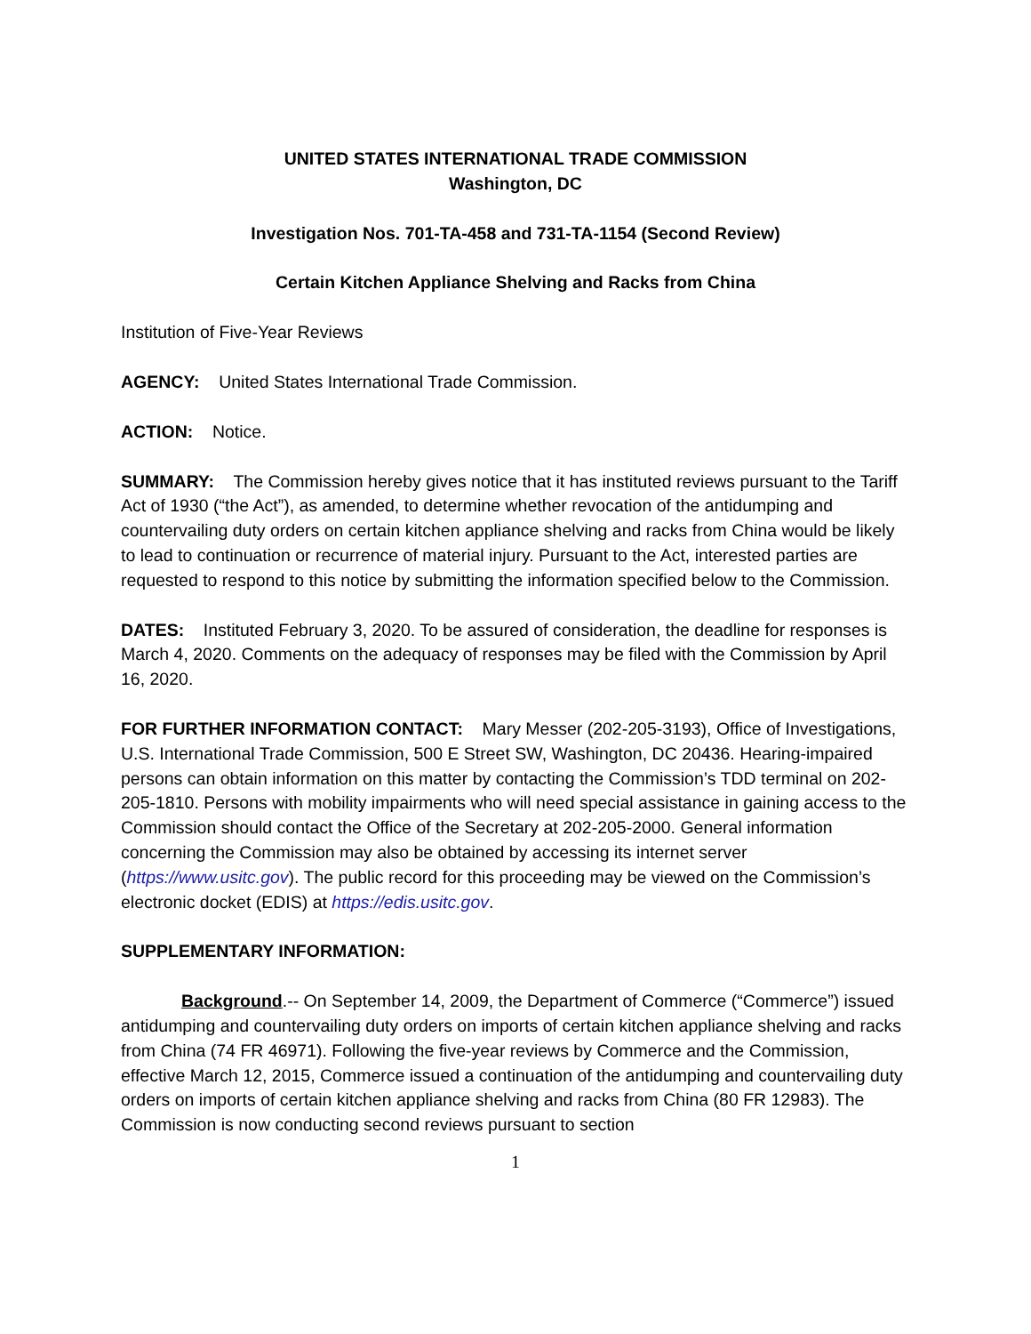UNITED STATES INTERNATIONAL TRADE COMMISSION
Washington, DC
Investigation Nos. 701-TA-458 and 731-TA-1154 (Second Review)
Certain Kitchen Appliance Shelving and Racks from China
Institution of Five-Year Reviews
AGENCY: United States International Trade Commission.
ACTION: Notice.
SUMMARY: The Commission hereby gives notice that it has instituted reviews pursuant to the Tariff Act of 1930 (“the Act”), as amended, to determine whether revocation of the antidumping and countervailing duty orders on certain kitchen appliance shelving and racks from China would be likely to lead to continuation or recurrence of material injury. Pursuant to the Act, interested parties are requested to respond to this notice by submitting the information specified below to the Commission.
DATES: Instituted February 3, 2020. To be assured of consideration, the deadline for responses is March 4, 2020. Comments on the adequacy of responses may be filed with the Commission by April 16, 2020.
FOR FURTHER INFORMATION CONTACT: Mary Messer (202-205-3193), Office of Investigations, U.S. International Trade Commission, 500 E Street SW, Washington, DC 20436. Hearing-impaired persons can obtain information on this matter by contacting the Commission’s TDD terminal on 202-205-1810. Persons with mobility impairments who will need special assistance in gaining access to the Commission should contact the Office of the Secretary at 202-205-2000. General information concerning the Commission may also be obtained by accessing its internet server (https://www.usitc.gov). The public record for this proceeding may be viewed on the Commission’s electronic docket (EDIS) at https://edis.usitc.gov.
SUPPLEMENTARY INFORMATION:
Background.-- On September 14, 2009, the Department of Commerce (“Commerce”) issued antidumping and countervailing duty orders on imports of certain kitchen appliance shelving and racks from China (74 FR 46971). Following the five-year reviews by Commerce and the Commission, effective March 12, 2015, Commerce issued a continuation of the antidumping and countervailing duty orders on imports of certain kitchen appliance shelving and racks from China (80 FR 12983). The Commission is now conducting second reviews pursuant to section
1